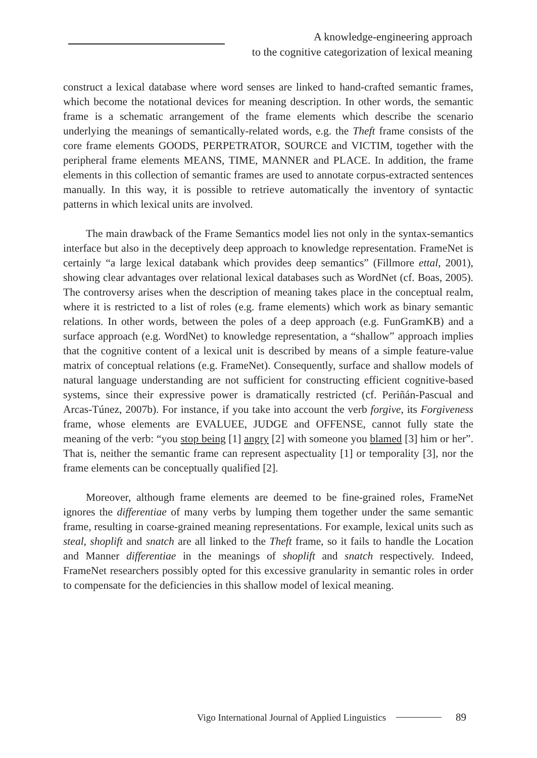A knowledge-engineering approach
to the cognitive categorization of lexical meaning
construct a lexical database where word senses are linked to hand-crafted semantic frames, which become the notational devices for meaning description. In other words, the semantic frame is a schematic arrangement of the frame elements which describe the scenario underlying the meanings of semantically-related words, e.g. the Theft frame consists of the core frame elements GOODS, PERPETRATOR, SOURCE and VICTIM, together with the peripheral frame elements MEANS, TIME, MANNER and PLACE. In addition, the frame elements in this collection of semantic frames are used to annotate corpus-extracted sentences manually. In this way, it is possible to retrieve automatically the inventory of syntactic patterns in which lexical units are involved.
The main drawback of the Frame Semantics model lies not only in the syntax-semantics interface but also in the deceptively deep approach to knowledge representation. FrameNet is certainly “a large lexical databank which provides deep semantics” (Fillmore ettal, 2001), showing clear advantages over relational lexical databases such as WordNet (cf. Boas, 2005). The controversy arises when the description of meaning takes place in the conceptual realm, where it is restricted to a list of roles (e.g. frame elements) which work as binary semantic relations. In other words, between the poles of a deep approach (e.g. FunGramKB) and a surface approach (e.g. WordNet) to knowledge representation, a “shallow” approach implies that the cognitive content of a lexical unit is described by means of a simple feature-value matrix of conceptual relations (e.g. FrameNet). Consequently, surface and shallow models of natural language understanding are not sufficient for constructing efficient cognitive-based systems, since their expressive power is dramatically restricted (cf. Periñán-Pascual and Arcas-Túnez, 2007b). For instance, if you take into account the verb forgive, its Forgiveness frame, whose elements are EVALUEE, JUDGE and OFFENSE, cannot fully state the meaning of the verb: “you stop being [1] angry [2] with someone you blamed [3] him or her”. That is, neither the semantic frame can represent aspectuality [1] or temporality [3], nor the frame elements can be conceptually qualified [2].
Moreover, although frame elements are deemed to be fine-grained roles, FrameNet ignores the differentiae of many verbs by lumping them together under the same semantic frame, resulting in coarse-grained meaning representations. For example, lexical units such as steal, shoplift and snatch are all linked to the Theft frame, so it fails to handle the Location and Manner differentiae in the meanings of shoplift and snatch respectively. Indeed, FrameNet researchers possibly opted for this excessive granularity in semantic roles in order to compensate for the deficiencies in this shallow model of lexical meaning.
Vigo International Journal of Applied Linguistics 89